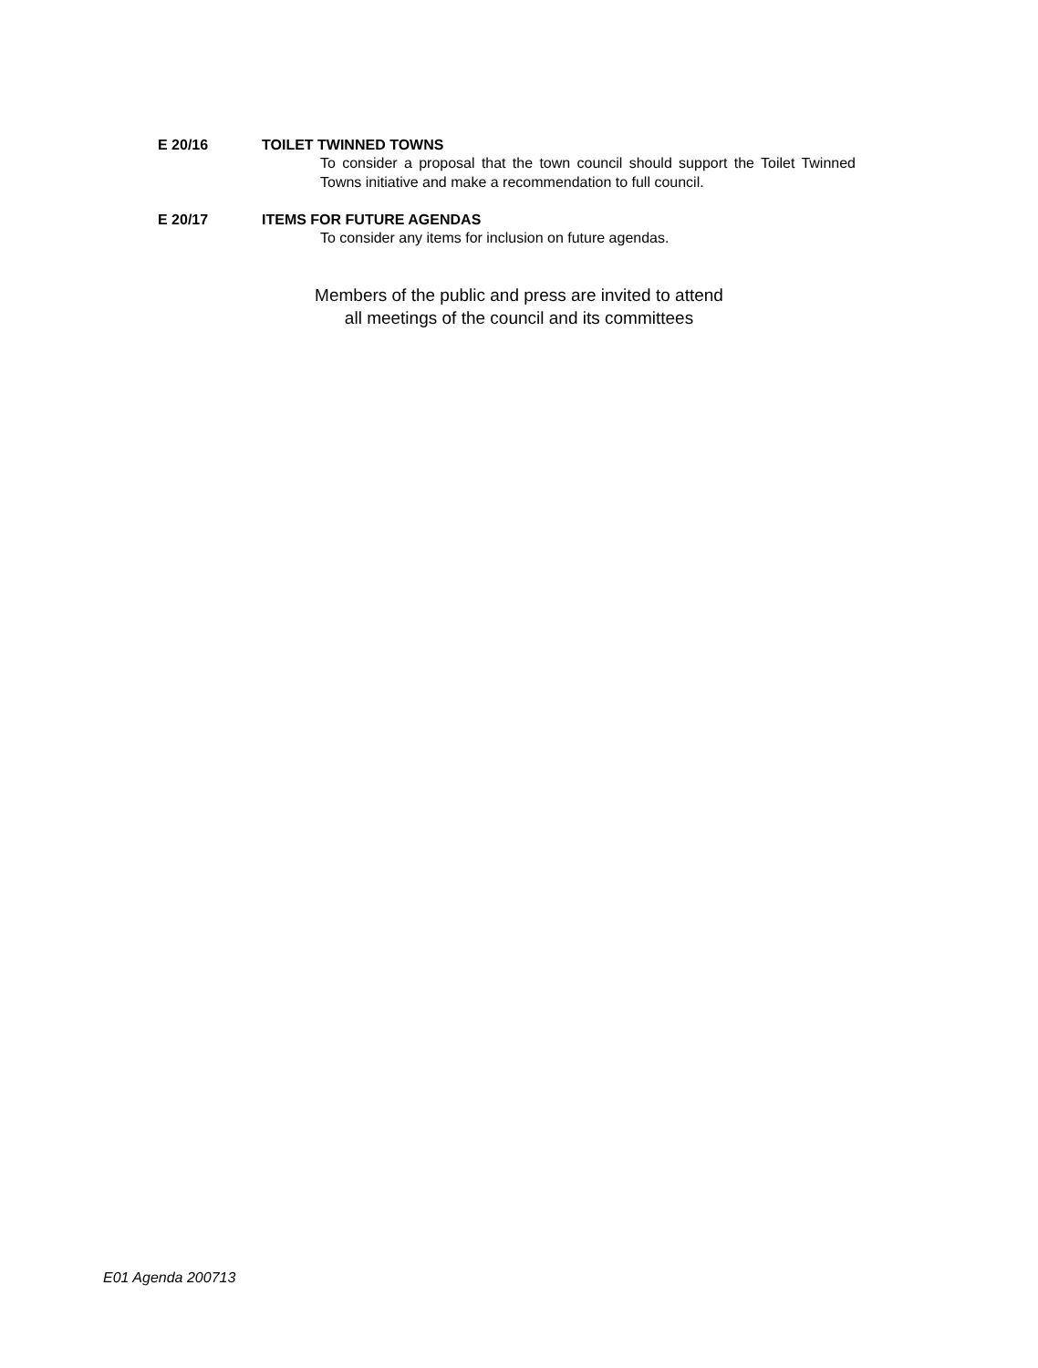E 20/16 TOILET TWINNED TOWNS
To consider a proposal that the town council should support the Toilet Twinned Towns initiative and make a recommendation to full council.
E 20/17 ITEMS FOR FUTURE AGENDAS
To consider any items for inclusion on future agendas.
Members of the public and press are invited to attend
all meetings of the council and its committees
E01 Agenda 200713